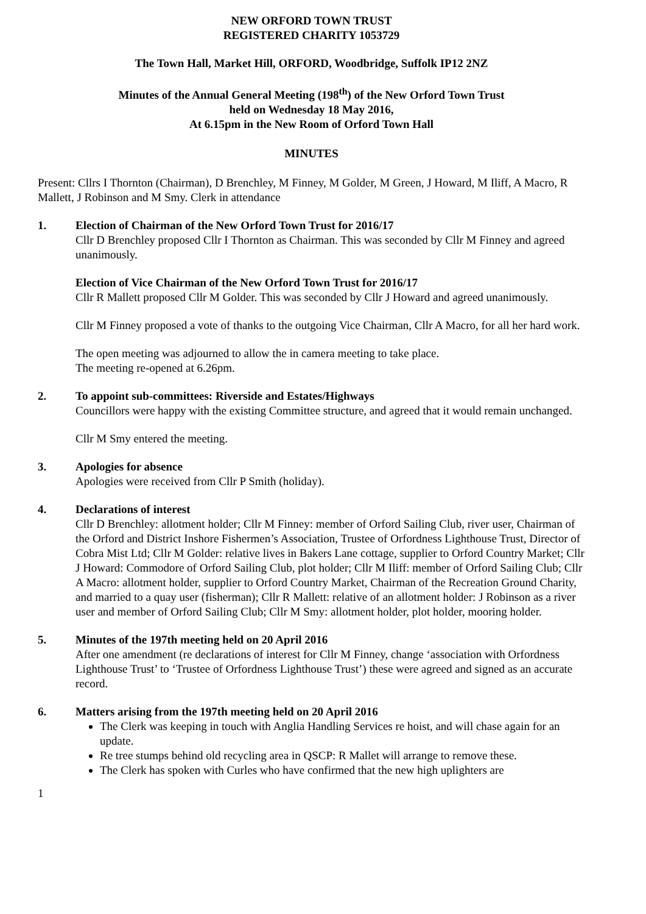NEW ORFORD TOWN TRUST
REGISTERED CHARITY 1053729
The Town Hall, Market Hill, ORFORD, Woodbridge, Suffolk IP12 2NZ
Minutes of the Annual General Meeting (198<sup>th</sup>) of the New Orford Town Trust
held on Wednesday 18 May 2016,
At 6.15pm in the New Room of Orford Town Hall
MINUTES
Present: Cllrs I Thornton (Chairman), D Brenchley, M Finney, M Golder, M Green, J Howard, M Iliff, A Macro, R Mallett, J Robinson and M Smy. Clerk in attendance
1. Election of Chairman of the New Orford Town Trust for 2016/17
Cllr D Brenchley proposed Cllr I Thornton as Chairman. This was seconded by Cllr M Finney and agreed unanimously.
Election of Vice Chairman of the New Orford Town Trust for 2016/17
Cllr R Mallett proposed Cllr M Golder. This was seconded by Cllr J Howard and agreed unanimously.
Cllr M Finney proposed a vote of thanks to the outgoing Vice Chairman, Cllr A Macro, for all her hard work.
The open meeting was adjourned to allow the in camera meeting to take place.
The meeting re-opened at 6.26pm.
2. To appoint sub-committees: Riverside and Estates/Highways
Councillors were happy with the existing Committee structure, and agreed that it would remain unchanged.
Cllr M Smy entered the meeting.
3. Apologies for absence
Apologies were received from Cllr P Smith (holiday).
4. Declarations of interest
Cllr D Brenchley: allotment holder; Cllr M Finney: member of Orford Sailing Club, river user, Chairman of the Orford and District Inshore Fishermen’s Association, Trustee of Orfordness Lighthouse Trust, Director of Cobra Mist Ltd; Cllr M Golder: relative lives in Bakers Lane cottage, supplier to Orford Country Market; Cllr J Howard: Commodore of Orford Sailing Club, plot holder; Cllr M Iliff: member of Orford Sailing Club; Cllr A Macro: allotment holder, supplier to Orford Country Market, Chairman of the Recreation Ground Charity, and married to a quay user (fisherman); Cllr R Mallett: relative of an allotment holder: J Robinson as a river user and member of Orford Sailing Club; Cllr M Smy: allotment holder, plot holder, mooring holder.
5. Minutes of the 197th meeting held on 20 April 2016
After one amendment (re declarations of interest for Cllr M Finney, change ‘association with Orfordness Lighthouse Trust’ to ‘Trustee of Orfordness Lighthouse Trust’) these were agreed and signed as an accurate record.
6. Matters arising from the 197th meeting held on 20 April 2016
The Clerk was keeping in touch with Anglia Handling Services re hoist, and will chase again for an update.
Re tree stumps behind old recycling area in QSCP: R Mallet will arrange to remove these.
The Clerk has spoken with Curles who have confirmed that the new high uplighters are
1